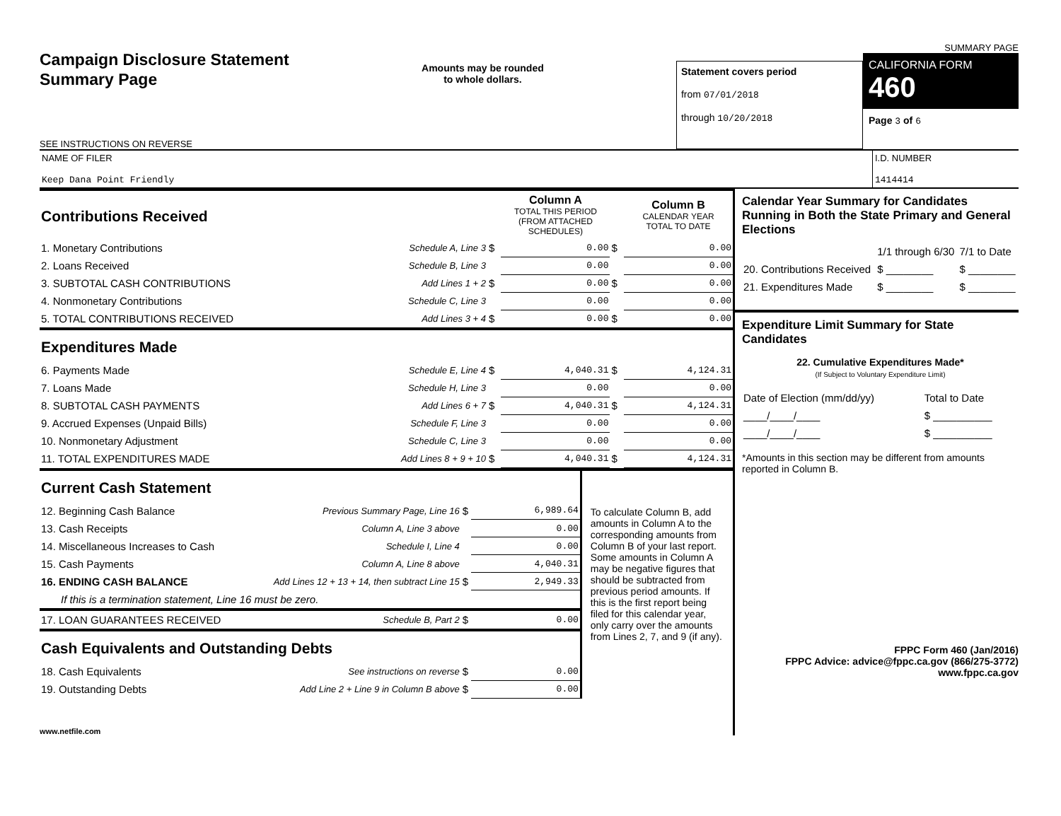Campaign Disclosure Statement
Summary Page
SEE INSTRUCTIONS ON REVERSE
Amounts may be rounded
to whole dollars.
Statement covers period
from 07/01/2018
through 10/20/2018
SUMMARY PAGE
CALIFORNIA FORM 460
Page 3 of 6
NAME OF FILER
Keep Dana Point Friendly
I.D. NUMBER
1414414
| Contributions Received | | | Column A TOTAL THIS PERIOD (FROM ATTACHED SCHEDULES) | | Column B CALENDAR YEAR TOTAL TO DATE |
| 1. Monetary Contributions | Schedule A, Line 3 | $ | 0.00 | $ | 0.00 |
| 2. Loans Received | Schedule B, Line 3 | | 0.00 | | 0.00 |
| 3. SUBTOTAL CASH CONTRIBUTIONS | Add Lines 1 + 2 | $ | 0.00 | $ | 0.00 |
| 4. Nonmonetary Contributions | Schedule C, Line 3 | | 0.00 | | 0.00 |
| 5. TOTAL CONTRIBUTIONS RECEIVED | Add Lines 3 + 4 | $ | 0.00 | $ | 0.00 |
| Expenditures Made | | | | | |
| 6. Payments Made | Schedule E, Line 4 | $ | 4,040.31 | $ | 4,124.31 |
| 7. Loans Made | Schedule H, Line 3 | | 0.00 | | 0.00 |
| 8. SUBTOTAL CASH PAYMENTS | Add Lines 6 + 7 | $ | 4,040.31 | $ | 4,124.31 |
| 9. Accrued Expenses (Unpaid Bills) | Schedule F, Line 3 | | 0.00 | | 0.00 |
| 10. Nonmonetary Adjustment | Schedule C, Line 3 | | 0.00 | | 0.00 |
| 11. TOTAL EXPENDITURES MADE | Add Lines 8 + 9 + 10 | $ | 4,040.31 | $ | 4,124.31 |
| Current Cash Statement | | | |
| 12. Beginning Cash Balance | Previous Summary Page, Line 16 | $ | 6,989.64 |
| 13. Cash Receipts | Column A, Line 3 above | | 0.00 |
| 14. Miscellaneous Increases to Cash | Schedule I, Line 4 | | 0.00 |
| 15. Cash Payments | Column A, Line 8 above | | 4,040.31 |
| 16. ENDING CASH BALANCE | Add Lines 12 + 13 + 14, then subtract Line 15 | $ | 2,949.33 |
| If this is a termination statement, Line 16 must be zero. | | | |
| 17. LOAN GUARANTEES RECEIVED | Schedule B, Part 2 | $ | 0.00 |
| Cash Equivalents and Outstanding Debts | | | |
| 18. Cash Equivalents | See instructions on reverse | $ | 0.00 |
| 19. Outstanding Debts | Add Line 2 + Line 9 in Column B above | $ | 0.00 |
To calculate Column B, add amounts in Column A to the corresponding amounts from Column B of your last report. Some amounts in Column A may be negative figures that should be subtracted from previous period amounts. If this is the first report being filed for this calendar year, only carry over the amounts from Lines 2, 7, and 9 (if any).
www.netfile.com
Calendar Year Summary for Candidates Running in Both the State Primary and General Elections
| | 1/1 through 6/30 | 7/1 to Date |
| 20. Contributions Received | $ ________ | $ ________ |
| 21. Expenditures Made | $ ________ | $ ________ |
Expenditure Limit Summary for State Candidates
22. Cumulative Expenditures Made*
(If Subject to Voluntary Expenditure Limit)
| Date of Election (mm/dd/yy) | Total to Date |
| ____/____/____ | $ __________ |
| ____/____/____ | $ __________ |
*Amounts in this section may be different from amounts reported in Column B.
FPPC Form 460 (Jan/2016)
FPPC Advice: advice@fppc.ca.gov (866/275-3772)
www.fppc.ca.gov